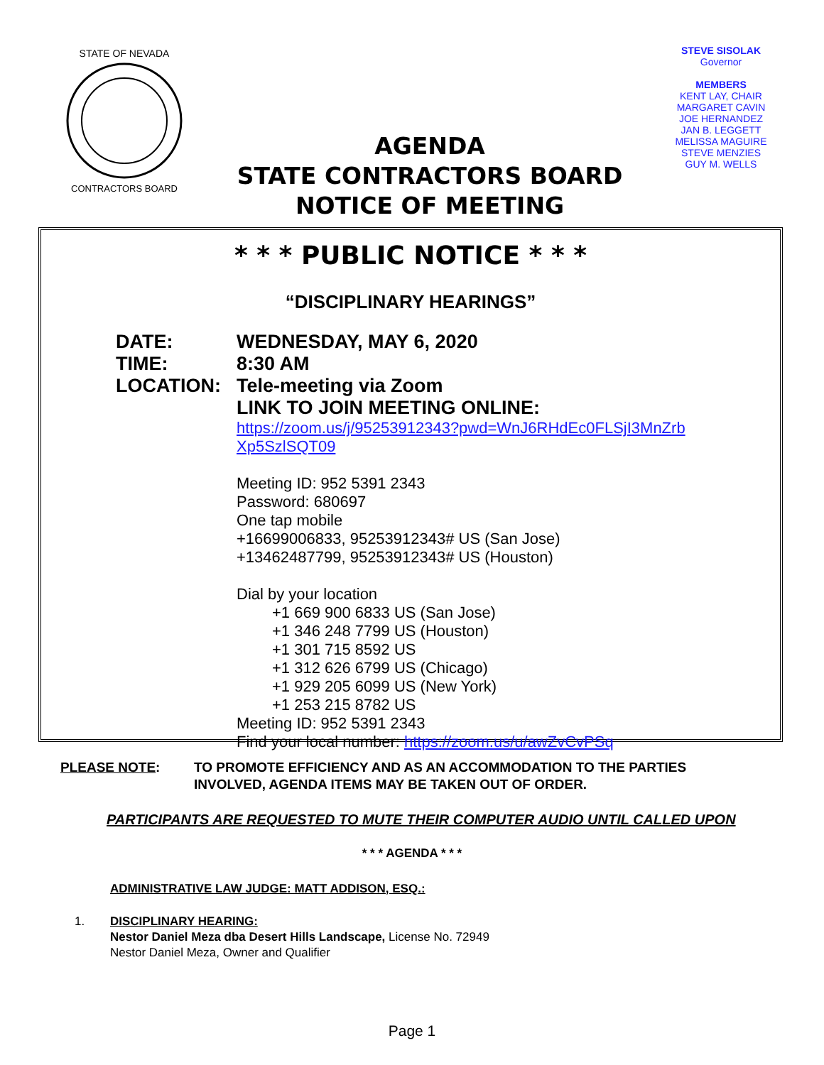STATE OF NEVADA
CONTRACTORS BOARD
AGENDA
STATE CONTRACTORS BOARD
NOTICE OF MEETING
STEVE SISOLAK
Governor
MEMBERS
KENT LAY, CHAIR
MARGARET CAVIN
JOE HERNANDEZ
JAN B. LEGGETT
MELISSA MAGUIRE
STEVE MENZIES
GUY M. WELLS
* * * PUBLIC NOTICE * * *
“DISCIPLINARY HEARINGS”
DATE: WEDNESDAY, MAY 6, 2020
TIME: 8:30 AM
LOCATION: Tele-meeting via Zoom
LINK TO JOIN MEETING ONLINE:
https://zoom.us/j/95253912343?pwd=WnJ6RHdEc0FLSjI3MnZrb
Xp5SzlSQT09
Meeting ID: 952 5391 2343
Password: 680697
One tap mobile
+16699006833, 95253912343# US (San Jose)
+13462487799, 95253912343# US (Houston)
Dial by your location
+1 669 900 6833 US (San Jose)
+1 346 248 7799 US (Houston)
+1 301 715 8592 US
+1 312 626 6799 US (Chicago)
+1 929 205 6099 US (New York)
+1 253 215 8782 US
Meeting ID: 952 5391 2343
Find your local number: https://zoom.us/u/awZvCvPSq
PLEASE NOTE: TO PROMOTE EFFICIENCY AND AS AN ACCOMMODATION TO THE PARTIES
INVOLVED, AGENDA ITEMS MAY BE TAKEN OUT OF ORDER.
PARTICIPANTS ARE REQUESTED TO MUTE THEIR COMPUTER AUDIO UNTIL CALLED UPON
* * * AGENDA * * *
ADMINISTRATIVE LAW JUDGE: MATT ADDISON, ESQ.:
1. DISCIPLINARY HEARING:
Nestor Daniel Meza dba Desert Hills Landscape, License No. 72949
Nestor Daniel Meza, Owner and Qualifier
Page 1